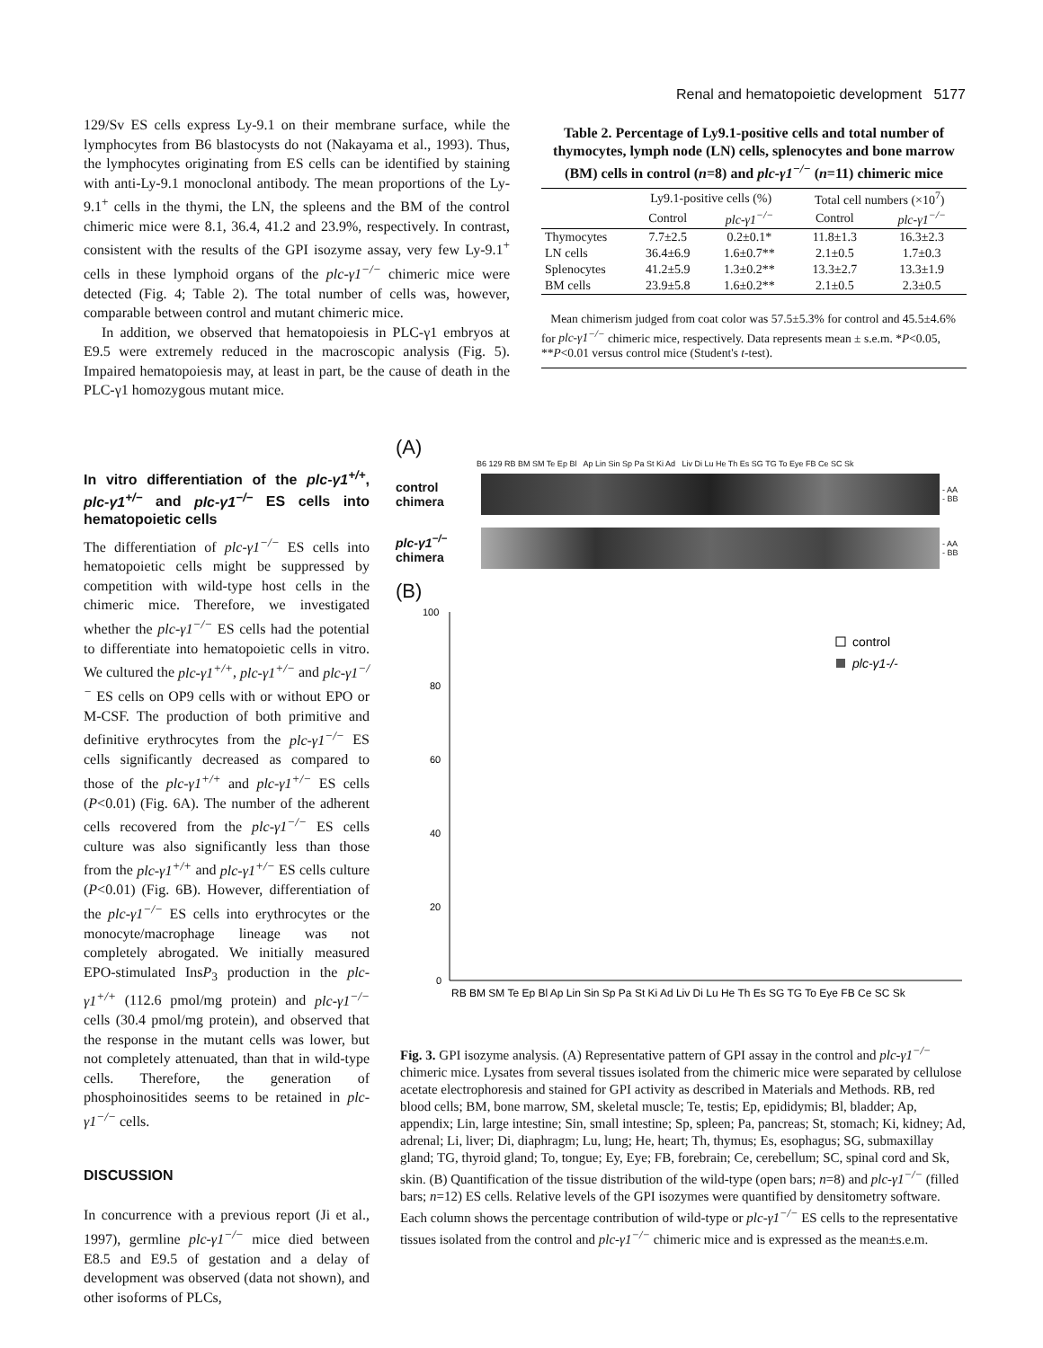Renal and hematopoietic development 5177
129/Sv ES cells express Ly-9.1 on their membrane surface, while the lymphocytes from B6 blastocysts do not (Nakayama et al., 1993). Thus, the lymphocytes originating from ES cells can be identified by staining with anti-Ly-9.1 monoclonal antibody. The mean proportions of the Ly-9.1<sup>+</sup> cells in the thymi, the LN, the spleens and the BM of the control chimeric mice were 8.1, 36.4, 41.2 and 23.9%, respectively. In contrast, consistent with the results of the GPI isozyme assay, very few Ly-9.1<sup>+</sup> cells in these lymphoid organs of the plc-γ1<sup>−/−</sup> chimeric mice were detected (Fig. 4; Table 2). The total number of cells was, however, comparable between control and mutant chimeric mice.
In addition, we observed that hematopoiesis in PLC-γ1 embryos at E9.5 were extremely reduced in the macroscopic analysis (Fig. 5). Impaired hematopoiesis may, at least in part, be the cause of death in the PLC-γ1 homozygous mutant mice.
In vitro differentiation of the plc-γ1<sup>+/+</sup>, plc-γ1<sup>+/−</sup> and plc-γ1<sup>−/−</sup> ES cells into hematopoietic cells
The differentiation of plc-γ1<sup>−/−</sup> ES cells into hematopoietic cells might be suppressed by competition with wild-type host cells in the chimeric mice. Therefore, we investigated whether the plc-γ1<sup>−/−</sup> ES cells had the potential to differentiate into hematopoietic cells in vitro. We cultured the plc-γ1<sup>+/+</sup>, plc-γ1<sup>+/−</sup> and plc-γ1<sup>−/−</sup> ES cells on OP9 cells with or without EPO or M-CSF. The production of both primitive and definitive erythrocytes from the plc-γ1<sup>−/−</sup> ES cells significantly decreased as compared to those of the plc-γ1<sup>+/+</sup> and plc-γ1<sup>+/−</sup> ES cells (P<0.01) (Fig. 6A). The number of the adherent cells recovered from the plc-γ1<sup>−/−</sup> ES cells culture was also significantly less than those from the plc-γ1<sup>+/+</sup> and plc-γ1<sup>+/−</sup> ES cells culture (P<0.01) (Fig. 6B). However, differentiation of the plc-γ1<sup>−/−</sup> ES cells into erythrocytes or the monocyte/macrophage lineage was not completely abrogated. We initially measured EPO-stimulated InsP<sub>3</sub> production in the plc-γ1<sup>+/+</sup> (112.6 pmol/mg protein) and plc-γ1<sup>−/−</sup> cells (30.4 pmol/mg protein), and observed that the response in the mutant cells was lower, but not completely attenuated, than that in wild-type cells. Therefore, the generation of phosphoinositides seems to be retained in plc-γ1<sup>−/−</sup> cells.
DISCUSSION
In concurrence with a previous report (Ji et al., 1997), germline plc-γ1<sup>−/−</sup> mice died between E8.5 and E9.5 of gestation and a delay of development was observed (data not shown), and other isoforms of PLCs,
Table 2. Percentage of Ly9.1-positive cells and total number of thymocytes, lymph node (LN) cells, splenocytes and bone marrow (BM) cells in control (n=8) and plc-γ1<sup>−/−</sup> (n=11) chimeric mice
| | Ly9.1-positive cells (%) | | Total cell numbers (×10<sup>7</sup>) | |
| --- | --- | --- | --- | --- |
| | Control | plc-γ1<sup>−/−</sup> | Control | plc-γ1<sup>−/−</sup> |
| Thymocytes | 7.7±2.5 | 0.2±0.1* | 11.8±1.3 | 16.3±2.3 |
| LN cells | 36.4±6.9 | 1.6±0.7** | 2.1±0.5 | 1.7±0.3 |
| Splenocytes | 41.2±5.9 | 1.3±0.2** | 13.3±2.7 | 13.3±1.9 |
| BM cells | 23.9±5.8 | 1.6±0.2** | 2.1±0.5 | 2.3±0.5 |
Mean chimerism judged from coat color was 57.5±5.3% for control and 45.5±4.6% for plc-γ1<sup>−/−</sup> chimeric mice, respectively. Data represents mean ± s.e.m. *P<0.05, **P<0.01 versus control mice (Student's t-test).
(A)
B6 129 RB BM SM Te Ep Bl Ap Lin Sin Sp Pa St Ki Ad Liv Di Lu He Th Es SG TG To Eye FB Ce SC Sk
control chimera
- AA
- BB
plc-γ1<sup>−/−</sup> chimera
- AA
- BB
(B)
100
80
60
40
20
0
control
plc-γ1-/-
RB BM SM Te Ep Bl Ap Lin Sin Sp Pa St Ki Ad Liv Di Lu He Th Es SG TG To Eye FB Ce SC Sk
Fig. 3. GPI isozyme analysis. (A) Representative pattern of GPI assay in the control and plc-γ1<sup>−/−</sup> chimeric mice. Lysates from several tissues isolated from the chimeric mice were separated by cellulose acetate electrophoresis and stained for GPI activity as described in Materials and Methods. RB, red blood cells; BM, bone marrow, SM, skeletal muscle; Te, testis; Ep, epididymis; Bl, bladder; Ap, appendix; Lin, large intestine; Sin, small intestine; Sp, spleen; Pa, pancreas; St, stomach; Ki, kidney; Ad, adrenal; Li, liver; Di, diaphragm; Lu, lung; He, heart; Th, thymus; Es, esophagus; SG, submaxillay gland; TG, thyroid gland; To, tongue; Ey, Eye; FB, forebrain; Ce, cerebellum; SC, spinal cord and Sk, skin. (B) Quantification of the tissue distribution of the wild-type (open bars; n=8) and plc-γ1<sup>−/−</sup> (filled bars; n=12) ES cells. Relative levels of the GPI isozymes were quantified by densitometry software. Each column shows the percentage contribution of wild-type or plc-γ1<sup>−/−</sup> ES cells to the representative tissues isolated from the control and plc-γ1<sup>−/−</sup> chimeric mice and is expressed as the mean±s.e.m.